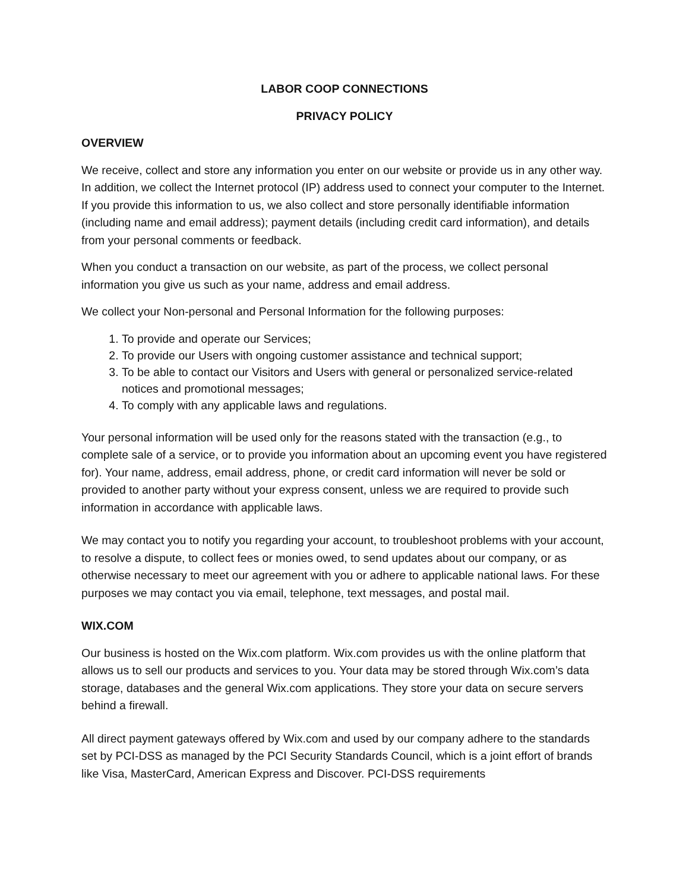LABOR COOP CONNECTIONS
PRIVACY POLICY
OVERVIEW
We receive, collect and store any information you enter on our website or provide us in any other way. In addition, we collect the Internet protocol (IP) address used to connect your computer to the Internet. If you provide this information to us, we also collect and store personally identifiable information (including name and email address); payment details (including credit card information), and details from your personal comments or feedback.
When you conduct a transaction on our website, as part of the process, we collect personal information you give us such as your name, address and email address.
We collect your Non-personal and Personal Information for the following purposes:
1. To provide and operate our Services;
2. To provide our Users with ongoing customer assistance and technical support;
3. To be able to contact our Visitors and Users with general or personalized service-related notices and promotional messages;
4. To comply with any applicable laws and regulations.
Your personal information will be used only for the reasons stated with the transaction (e.g., to complete sale of a service, or to provide you information about an upcoming event you have registered for). Your name, address, email address, phone, or credit card information will never be sold or provided to another party without your express consent, unless we are required to provide such information in accordance with applicable laws.
We may contact you to notify you regarding your account, to troubleshoot problems with your account, to resolve a dispute, to collect fees or monies owed, to send updates about our company, or as otherwise necessary to meet our agreement with you or adhere to applicable national laws. For these purposes we may contact you via email, telephone, text messages, and postal mail.
WIX.COM
Our business is hosted on the Wix.com platform. Wix.com provides us with the online platform that allows us to sell our products and services to you. Your data may be stored through Wix.com’s data storage, databases and the general Wix.com applications. They store your data on secure servers behind a firewall.
All direct payment gateways offered by Wix.com and used by our company adhere to the standards set by PCI-DSS as managed by the PCI Security Standards Council, which is a joint effort of brands like Visa, MasterCard, American Express and Discover. PCI-DSS requirements